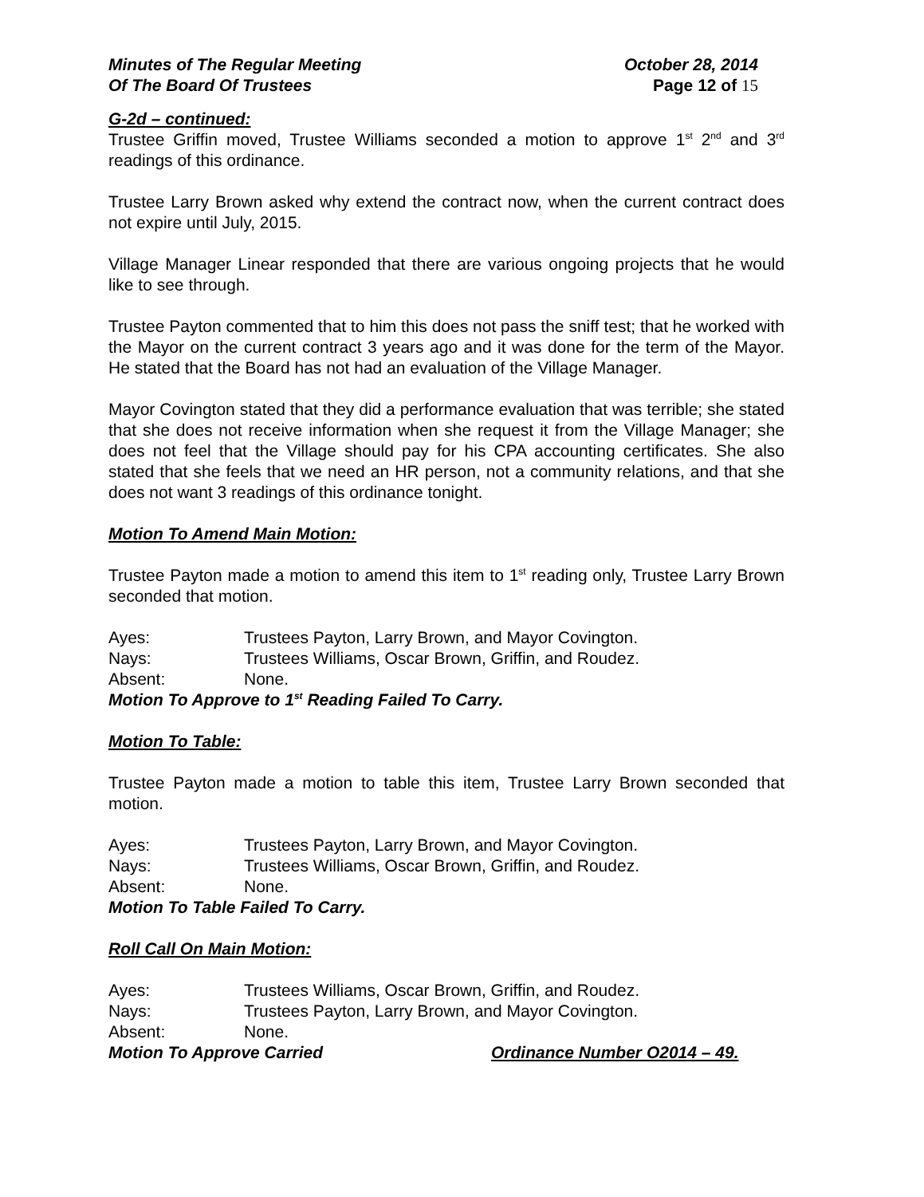Minutes of The Regular Meeting October 28, 2014
Of The Board Of Trustees Page 12 of 15
G-2d – continued:
Trustee Griffin moved, Trustee Williams seconded a motion to approve 1<sup>st</sup> 2<sup>nd</sup> and 3<sup>rd</sup> readings of this ordinance.
Trustee Larry Brown asked why extend the contract now, when the current contract does not expire until July, 2015.
Village Manager Linear responded that there are various ongoing projects that he would like to see through.
Trustee Payton commented that to him this does not pass the sniff test; that he worked with the Mayor on the current contract 3 years ago and it was done for the term of the Mayor. He stated that the Board has not had an evaluation of the Village Manager.
Mayor Covington stated that they did a performance evaluation that was terrible; she stated that she does not receive information when she request it from the Village Manager; she does not feel that the Village should pay for his CPA accounting certificates. She also stated that she feels that we need an HR person, not a community relations, and that she does not want 3 readings of this ordinance tonight.
Motion To Amend Main Motion:
Trustee Payton made a motion to amend this item to 1<sup>st</sup> reading only, Trustee Larry Brown seconded that motion.
Ayes: Trustees Payton, Larry Brown, and Mayor Covington.
Nays: Trustees Williams, Oscar Brown, Griffin, and Roudez.
Absent: None.
Motion To Approve to 1<sup>st</sup> Reading Failed To Carry.
Motion To Table:
Trustee Payton made a motion to table this item, Trustee Larry Brown seconded that motion.
Ayes: Trustees Payton, Larry Brown, and Mayor Covington.
Nays: Trustees Williams, Oscar Brown, Griffin, and Roudez.
Absent: None.
Motion To Table Failed To Carry.
Roll Call On Main Motion:
Ayes: Trustees Williams, Oscar Brown, Griffin, and Roudez.
Nays: Trustees Payton, Larry Brown, and Mayor Covington.
Absent: None.
Motion To Approve Carried Ordinance Number O2014 – 49.